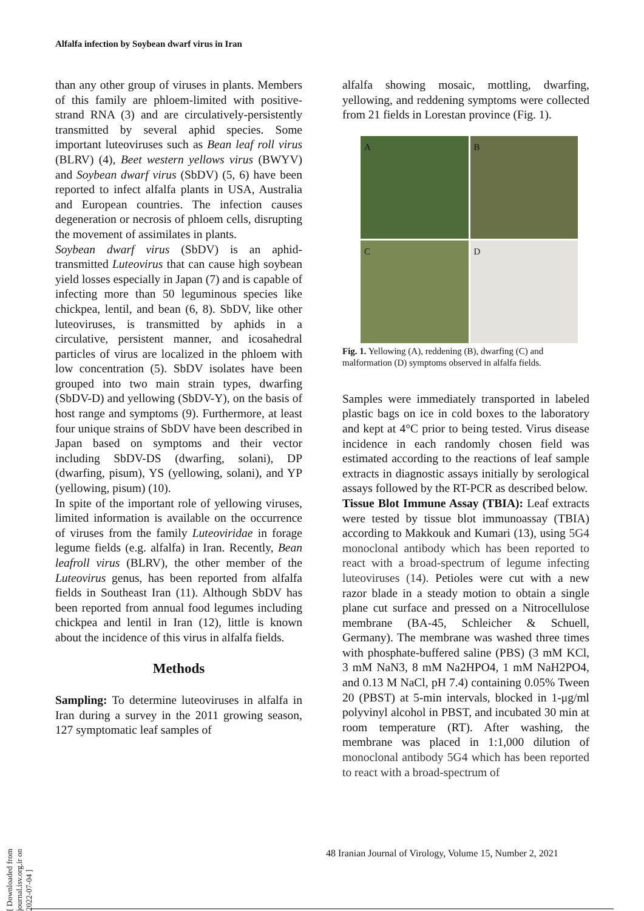Alfalfa infection by Soybean dwarf virus in Iran
than any other group of viruses in plants. Members of this family are phloem-limited with positive-strand RNA (3) and are circulatively-persistently transmitted by several aphid species. Some important luteoviruses such as Bean leaf roll virus (BLRV) (4), Beet western yellows virus (BWYV) and Soybean dwarf virus (SbDV) (5, 6) have been reported to infect alfalfa plants in USA, Australia and European countries. The infection causes degeneration or necrosis of phloem cells, disrupting the movement of assimilates in plants.
Soybean dwarf virus (SbDV) is an aphid-transmitted Luteovirus that can cause high soybean yield losses especially in Japan (7) and is capable of infecting more than 50 leguminous species like chickpea, lentil, and bean (6, 8). SbDV, like other luteoviruses, is transmitted by aphids in a circulative, persistent manner, and icosahedral particles of virus are localized in the phloem with low concentration (5). SbDV isolates have been grouped into two main strain types, dwarfing (SbDV-D) and yellowing (SbDV-Y), on the basis of host range and symptoms (9). Furthermore, at least four unique strains of SbDV have been described in Japan based on symptoms and their vector including SbDV-DS (dwarfing, solani), DP (dwarfing, pisum), YS (yellowing, solani), and YP (yellowing, pisum) (10).
In spite of the important role of yellowing viruses, limited information is available on the occurrence of viruses from the family Luteoviridae in forage legume fields (e.g. alfalfa) in Iran. Recently, Bean leafroll virus (BLRV), the other member of the Luteovirus genus, has been reported from alfalfa fields in Southeast Iran (11). Although SbDV has been reported from annual food legumes including chickpea and lentil in Iran (12), little is known about the incidence of this virus in alfalfa fields.
Methods
Sampling: To determine luteoviruses in alfalfa in Iran during a survey in the 2011 growing season, 127 symptomatic leaf samples of
alfalfa showing mosaic, mottling, dwarfing, yellowing, and reddening symptoms were collected from 21 fields in Lorestan province (Fig. 1).
A
B
C
D
Fig. 1. Yellowing (A), reddening (B), dwarfing (C) and malformation (D) symptoms observed in alfalfa fields.
Samples were immediately transported in labeled plastic bags on ice in cold boxes to the laboratory and kept at 4°C prior to being tested. Virus disease incidence in each randomly chosen field was estimated according to the reactions of leaf sample extracts in diagnostic assays initially by serological assays followed by the RT-PCR as described below.
Tissue Blot Immune Assay (TBIA): Leaf extracts were tested by tissue blot immunoassay (TBIA) according to Makkouk and Kumari (13), using 5G4 monoclonal antibody which has been reported to react with a broad-spectrum of legume infecting luteoviruses (14). Petioles were cut with a new razor blade in a steady motion to obtain a single plane cut surface and pressed on a Nitrocellulose membrane (BA-45, Schleicher & Schuell, Germany). The membrane was washed three times with phosphate-buffered saline (PBS) (3 mM KCl, 3 mM NaN3, 8 mM Na2HPO4, 1 mM NaH2PO4, and 0.13 M NaCl, pH 7.4) containing 0.05% Tween 20 (PBST) at 5-min intervals, blocked in 1-μg/ml polyvinyl alcohol in PBST, and incubated 30 min at room temperature (RT). After washing, the membrane was placed in 1:1,000 dilution of monoclonal antibody 5G4 which has been reported to react with a broad-spectrum of
48 Iranian Journal of Virology, Volume 15, Number 2, 2021
[ Downloaded from journal.isv.org.ir on 2022-07-04 ]